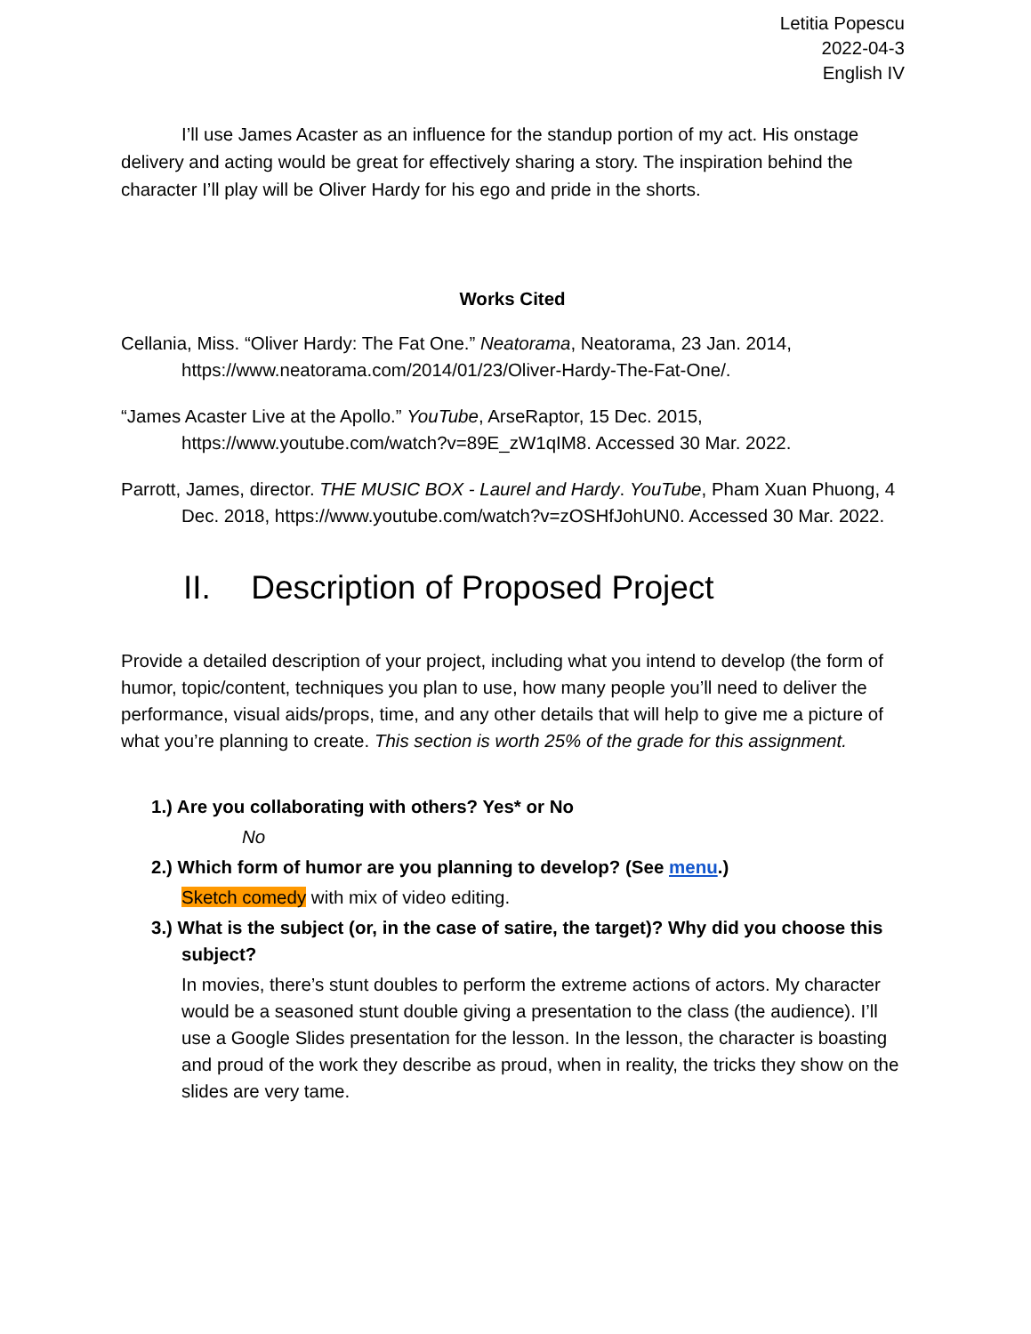Letitia Popescu
2022-04-3
English IV
I’ll use James Acaster as an influence for the standup portion of my act. His onstage delivery and acting would be great for effectively sharing a story. The inspiration behind the character I’ll play will be Oliver Hardy for his ego and pride in the shorts.
Works Cited
Cellania, Miss. “Oliver Hardy: The Fat One.” Neatorama, Neatorama, 23 Jan. 2014, https://www.neatorama.com/2014/01/23/Oliver-Hardy-The-Fat-One/.
“James Acaster Live at the Apollo.” YouTube, ArseRaptor, 15 Dec. 2015, https://www.youtube.com/watch?v=89E_zW1qIM8. Accessed 30 Mar. 2022.
Parrott, James, director. THE MUSIC BOX - Laurel and Hardy. YouTube, Pham Xuan Phuong, 4 Dec. 2018, https://www.youtube.com/watch?v=zOSHfJohUN0. Accessed 30 Mar. 2022.
II. Description of Proposed Project
Provide a detailed description of your project, including what you intend to develop (the form of humor, topic/content, techniques you plan to use, how many people you’ll need to deliver the performance, visual aids/props, time, and any other details that will help to give me a picture of what you’re planning to create. This section is worth 25% of the grade for this assignment.
1.) Are you collaborating with others? Yes* or No
No
2.) Which form of humor are you planning to develop? (See menu.)
Sketch comedy with mix of video editing.
3.) What is the subject (or, in the case of satire, the target)? Why did you choose this subject?
In movies, there’s stunt doubles to perform the extreme actions of actors. My character would be a seasoned stunt double giving a presentation to the class (the audience). I’ll use a Google Slides presentation for the lesson. In the lesson, the character is boasting and proud of the work they describe as proud, when in reality, the tricks they show on the slides are very tame.